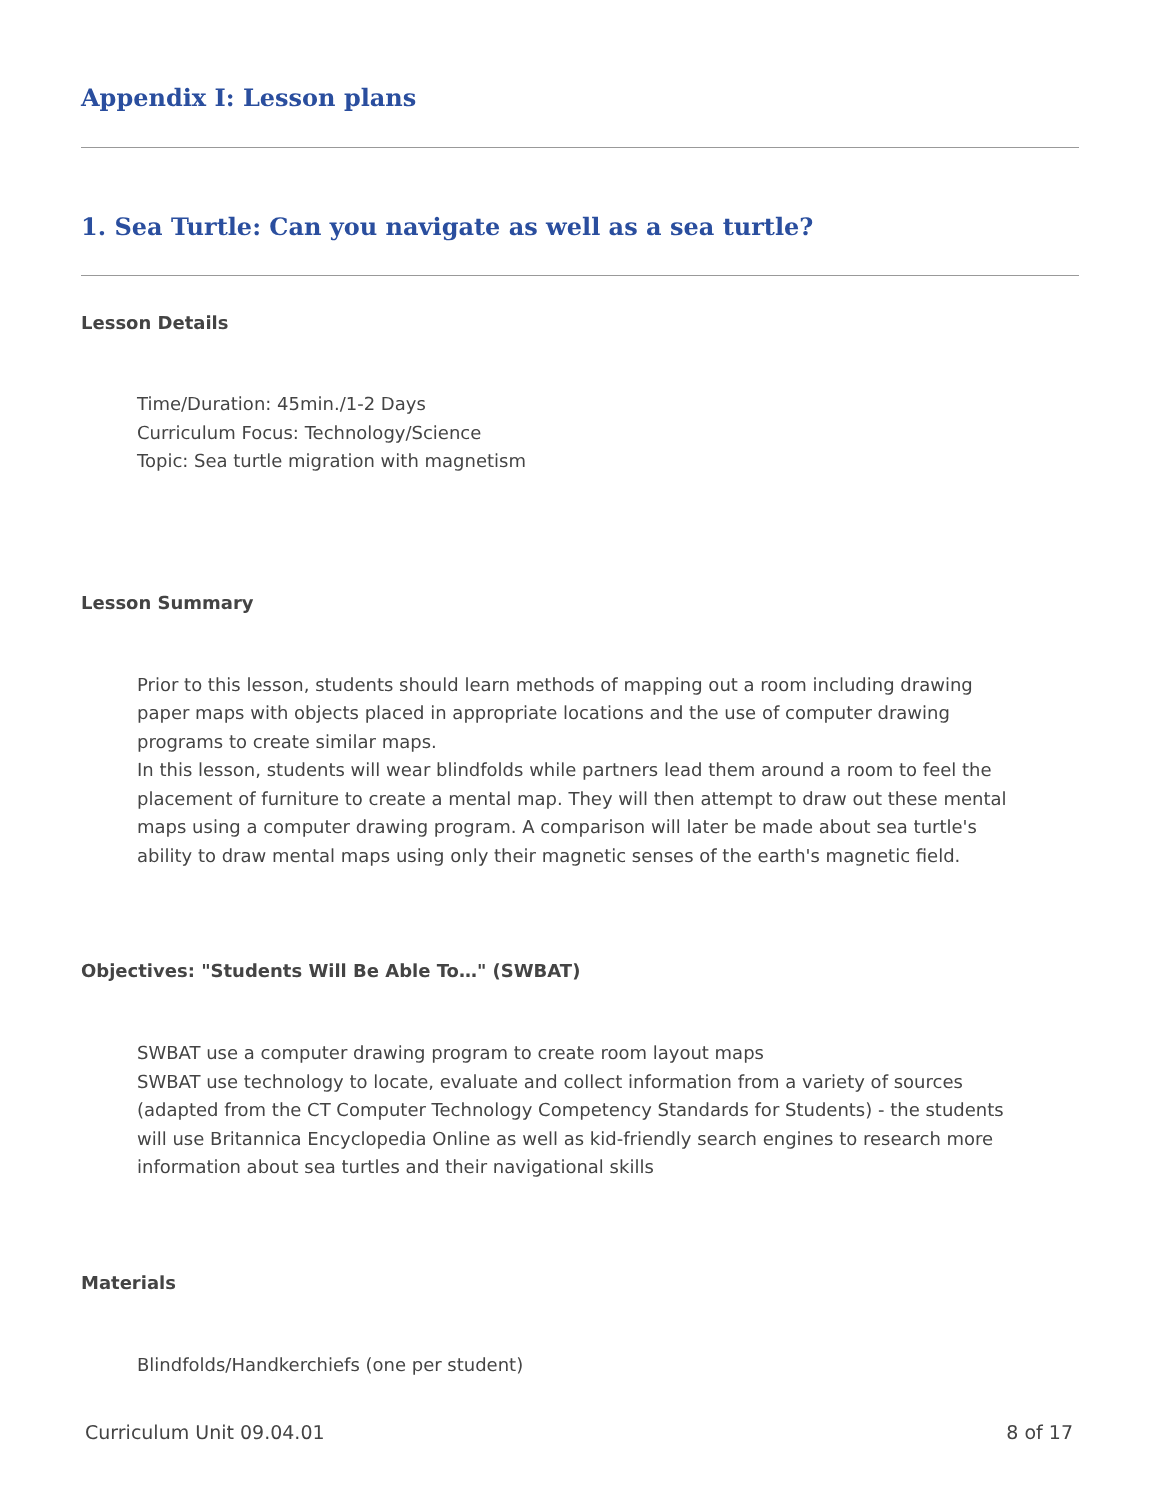Appendix I: Lesson plans
1. Sea Turtle: Can you navigate as well as a sea turtle?
Lesson Details
Time/Duration: 45min./1-2 Days
Curriculum Focus: Technology/Science
Topic: Sea turtle migration with magnetism
Lesson Summary
Prior to this lesson, students should learn methods of mapping out a room including drawing paper maps with objects placed in appropriate locations and the use of computer drawing programs to create similar maps.
In this lesson, students will wear blindfolds while partners lead them around a room to feel the placement of furniture to create a mental map. They will then attempt to draw out these mental maps using a computer drawing program. A comparison will later be made about sea turtle's ability to draw mental maps using only their magnetic senses of the earth's magnetic field.
Objectives: "Students Will Be Able To…" (SWBAT)
SWBAT use a computer drawing program to create room layout maps
SWBAT use technology to locate, evaluate and collect information from a variety of sources (adapted from the CT Computer Technology Competency Standards for Students) - the students will use Britannica Encyclopedia Online as well as kid-friendly search engines to research more information about sea turtles and their navigational skills
Materials
Blindfolds/Handkerchiefs (one per student)
Curriculum Unit 09.04.01 8 of 17